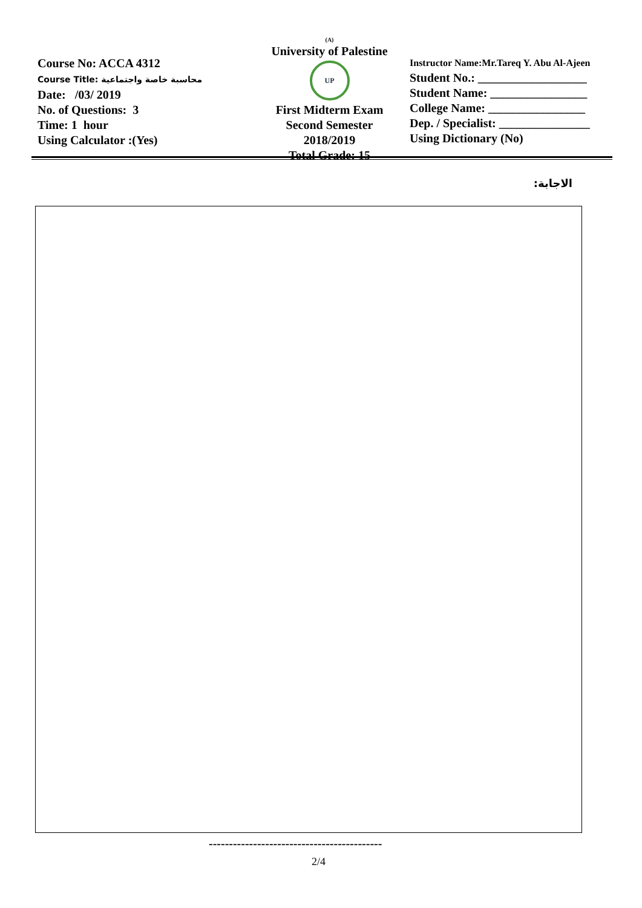Course No: ACCA 4312
Course Title: محاسبة خاصة واجتماعية
Date: /03/ 2019
No. of Questions: 3
Time: 1 hour
Using Calculator :(Yes)
(A)
University of Palestine
UP
First Midterm Exam
Second Semester
2018/2019
Total Grade: 15
Instructor Name:Mr.Tareq Y. Abu Al-Ajeen
Student No.: __________________
Student Name: ________________
College Name: ________________
Dep. / Specialist: _______________
Using Dictionary (No)
الاجابة:
-------------------------------------------
2/4